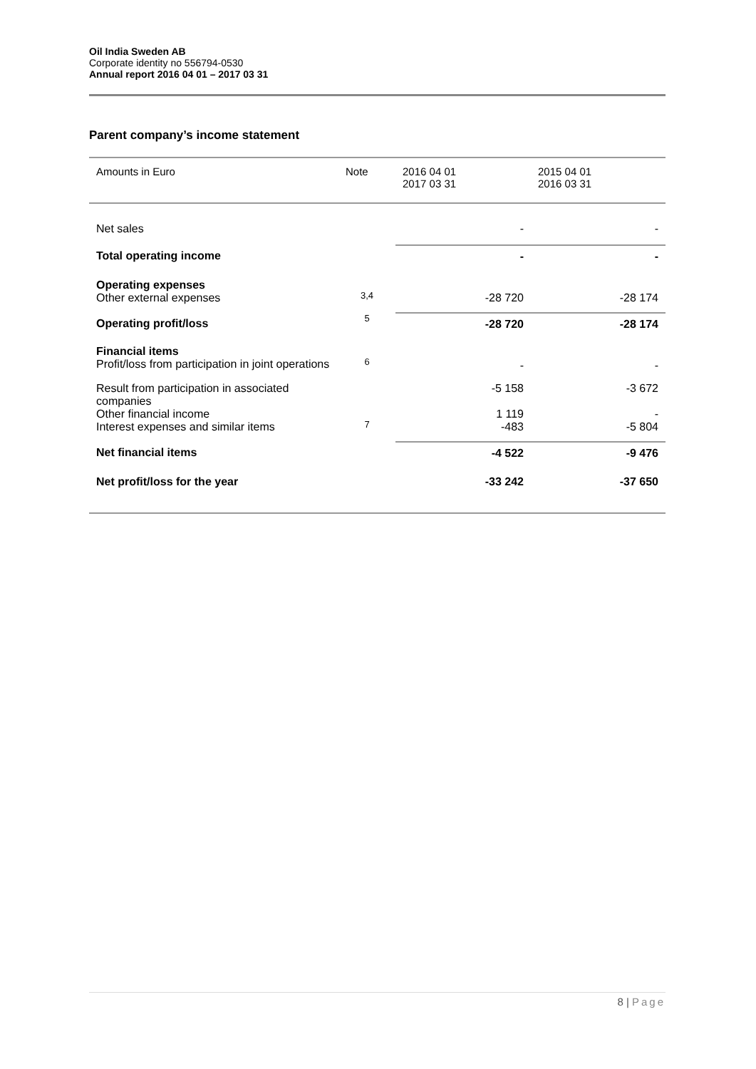Oil India Sweden AB
Corporate identity no 556794-0530
Annual report 2016 04 01 – 2017 03 31
Parent company’s income statement
| Amounts in Euro | Note | 2016 04 01 2017 03 31 | 2015 04 01 2016 03 31 |
| --- | --- | --- | --- |
| Net sales | | - | - |
| Total operating income | | - | - |
| Operating expenses Other external expenses | 3,4 | -28 720 | -28 174 |
| Operating profit/loss | 5 | -28 720 | -28 174 |
| Financial items Profit/loss from participation in joint operations | 6 | - | - |
| Result from participation in associated companies | | -5 158 | -3 672 |
| Other financial income Interest expenses and similar items | 7 | 1 119 -483 | - -5 804 |
| Net financial items | | -4 522 | -9 476 |
| Net profit/loss for the year | | -33 242 | -37 650 |
8 | Page